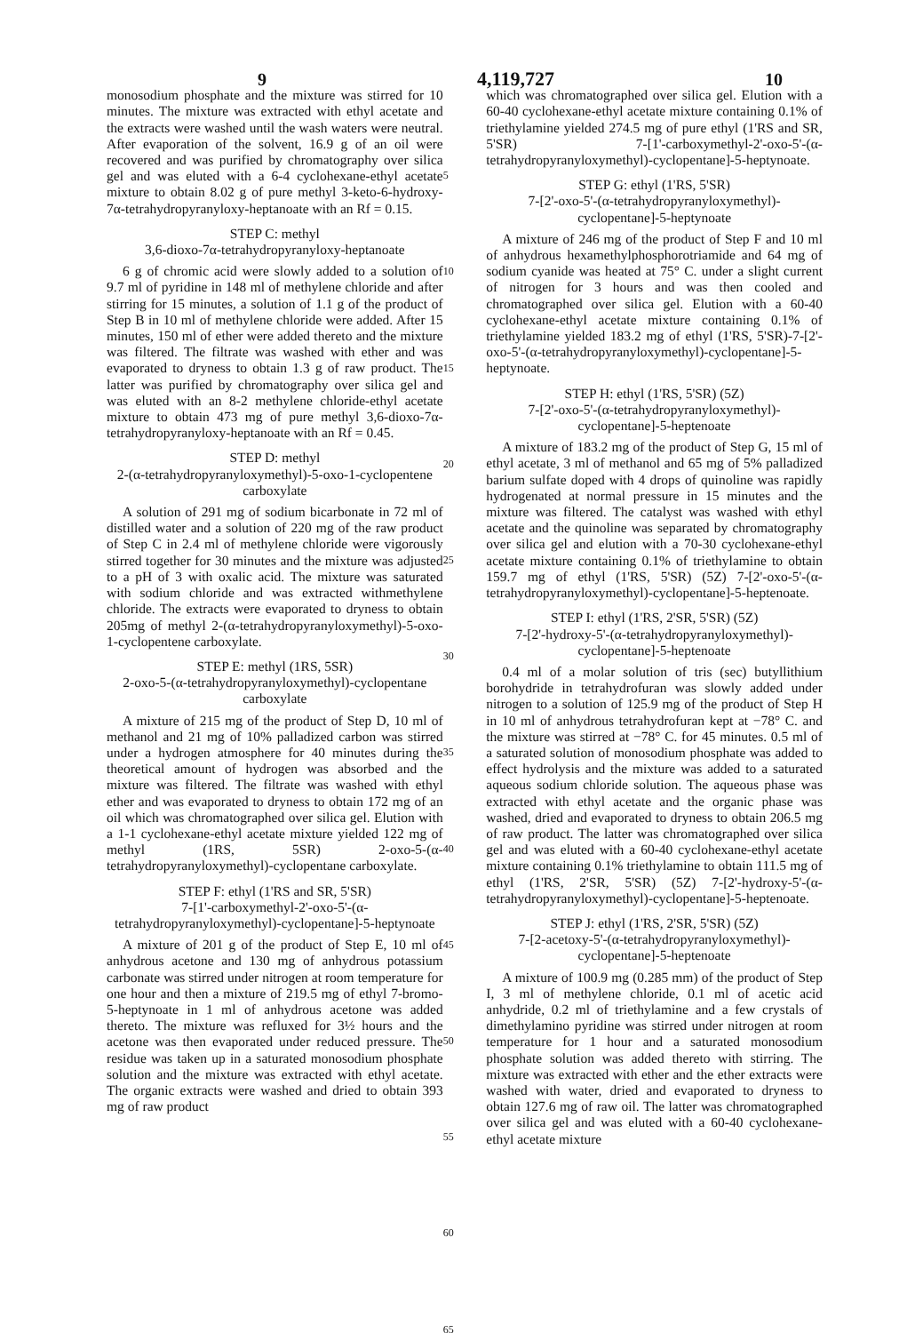9 4,119,727 10
monosodium phosphate and the mixture was stirred for 10 minutes. The mixture was extracted with ethyl acetate and the extracts were washed until the wash waters were neutral. After evaporation of the solvent, 16.9 g of an oil were recovered and was purified by chromatography over silica gel and was eluted with a 6-4 cyclohexane-ethyl acetate mixture to obtain 8.02 g of pure methyl 3-keto-6-hydroxy-7α-tetrahydropyranyloxy-heptanoate with an Rf = 0.15.
STEP C: methyl
3,6-dioxo-7α-tetrahydropyranyloxy-heptanoate
6 g of chromic acid were slowly added to a solution of 9.7 ml of pyridine in 148 ml of methylene chloride and after stirring for 15 minutes, a solution of 1.1 g of the product of Step B in 10 ml of methylene chloride were added. After 15 minutes, 150 ml of ether were added thereto and the mixture was filtered. The filtrate was washed with ether and was evaporated to dryness to obtain 1.3 g of raw product. The latter was purified by chromatography over silica gel and was eluted with an 8-2 methylene chloride-ethyl acetate mixture to obtain 473 mg of pure methyl 3,6-dioxo-7α-tetrahydropyranyloxy-heptanoate with an Rf = 0.45.
STEP D: methyl
2-(α-tetrahydropyranyloxymethyl)-5-oxo-1-cyclopentene carboxylate
A solution of 291 mg of sodium bicarbonate in 72 ml of distilled water and a solution of 220 mg of the raw product of Step C in 2.4 ml of methylene chloride were vigorously stirred together for 30 minutes and the mixture was adjusted to a pH of 3 with oxalic acid. The mixture was saturated with sodium chloride and was extracted withmethylene chloride. The extracts were evaporated to dryness to obtain 205mg of methyl 2-(α-tetrahydropyranyloxymethyl)-5-oxo-1-cyclopentene carboxylate.
STEP E: methyl (1RS, 5SR)
2-oxo-5-(α-tetrahydropyranyloxymethyl)-cyclopentane carboxylate
A mixture of 215 mg of the product of Step D, 10 ml of methanol and 21 mg of 10% palladized carbon was stirred under a hydrogen atmosphere for 40 minutes during the theoretical amount of hydrogen was absorbed and the mixture was filtered. The filtrate was washed with ethyl ether and was evaporated to dryness to obtain 172 mg of an oil which was chromatographed over silica gel. Elution with a 1-1 cyclohexane-ethyl acetate mixture yielded 122 mg of methyl (1RS, 5SR) 2-oxo-5-(α-tetrahydropyranyloxymethyl)-cyclopentane carboxylate.
STEP F: ethyl (1'RS and SR, 5'SR)
7-[1'-carboxymethyl-2'-oxo-5'-(α-tetrahydropyranyloxymethyl)-cyclopentane]-5-heptynoate
A mixture of 201 g of the product of Step E, 10 ml of anhydrous acetone and 130 mg of anhydrous potassium carbonate was stirred under nitrogen at room temperature for one hour and then a mixture of 219.5 mg of ethyl 7-bromo-5-heptynoate in 1 ml of anhydrous acetone was added thereto. The mixture was refluxed for 3½ hours and the acetone was then evaporated under reduced pressure. The residue was taken up in a saturated monosodium phosphate solution and the mixture was extracted with ethyl acetate. The organic extracts were washed and dried to obtain 393 mg of raw product
5
10
15
20
25
30
35
40
45
50
55
60
65
which was chromatographed over silica gel. Elution with a 60-40 cyclohexane-ethyl acetate mixture containing 0.1% of triethylamine yielded 274.5 mg of pure ethyl (1'RS and SR, 5'SR) 7-[1'-carboxymethyl-2'-oxo-5'-(α-tetrahydropyranyloxymethyl)-cyclopentane]-5-heptynoate.
STEP G: ethyl (1'RS, 5'SR)
7-[2'-oxo-5'-(α-tetrahydropyranyloxymethyl)-cyclopentane]-5-heptynoate
A mixture of 246 mg of the product of Step F and 10 ml of anhydrous hexamethylphosphorotriamide and 64 mg of sodium cyanide was heated at 75° C. under a slight current of nitrogen for 3 hours and was then cooled and chromatographed over silica gel. Elution with a 60-40 cyclohexane-ethyl acetate mixture containing 0.1% of triethylamine yielded 183.2 mg of ethyl (1'RS, 5'SR)-7-[2'-oxo-5'-(α-tetrahydropyranyloxymethyl)-cyclopentane]-5-heptynoate.
STEP H: ethyl (1'RS, 5'SR) (5Z)
7-[2'-oxo-5'-(α-tetrahydropyranyloxymethyl)-cyclopentane]-5-heptenoate
A mixture of 183.2 mg of the product of Step G, 15 ml of ethyl acetate, 3 ml of methanol and 65 mg of 5% palladized barium sulfate doped with 4 drops of quinoline was rapidly hydrogenated at normal pressure in 15 minutes and the mixture was filtered. The catalyst was washed with ethyl acetate and the quinoline was separated by chromatography over silica gel and elution with a 70-30 cyclohexane-ethyl acetate mixture containing 0.1% of triethylamine to obtain 159.7 mg of ethyl (1'RS, 5'SR) (5Z) 7-[2'-oxo-5'-(α-tetrahydropyranyloxymethyl)-cyclopentane]-5-heptenoate.
STEP I: ethyl (1'RS, 2'SR, 5'SR) (5Z)
7-[2'-hydroxy-5'-(α-tetrahydropyranyloxymethyl)-cyclopentane]-5-heptenoate
0.4 ml of a molar solution of tris (sec) butyllithium borohydride in tetrahydrofuran was slowly added under nitrogen to a solution of 125.9 mg of the product of Step H in 10 ml of anhydrous tetrahydrofuran kept at −78° C. and the mixture was stirred at −78° C. for 45 minutes. 0.5 ml of a saturated solution of monosodium phosphate was added to effect hydrolysis and the mixture was added to a saturated aqueous sodium chloride solution. The aqueous phase was extracted with ethyl acetate and the organic phase was washed, dried and evaporated to dryness to obtain 206.5 mg of raw product. The latter was chromatographed over silica gel and was eluted with a 60-40 cyclohexane-ethyl acetate mixture containing 0.1% triethylamine to obtain 111.5 mg of ethyl (1'RS, 2'SR, 5'SR) (5Z) 7-[2'-hydroxy-5'-(α-tetrahydropyranyloxymethyl)-cyclopentane]-5-heptenoate.
STEP J: ethyl (1'RS, 2'SR, 5'SR) (5Z)
7-[2-acetoxy-5'-(α-tetrahydropyranyloxymethyl)-cyclopentane]-5-heptenoate
A mixture of 100.9 mg (0.285 mm) of the product of Step I, 3 ml of methylene chloride, 0.1 ml of acetic acid anhydride, 0.2 ml of triethylamine and a few crystals of dimethylamino pyridine was stirred under nitrogen at room temperature for 1 hour and a saturated monosodium phosphate solution was added thereto with stirring. The mixture was extracted with ether and the ether extracts were washed with water, dried and evaporated to dryness to obtain 127.6 mg of raw oil. The latter was chromatographed over silica gel and was eluted with a 60-40 cyclohexane-ethyl acetate mixture